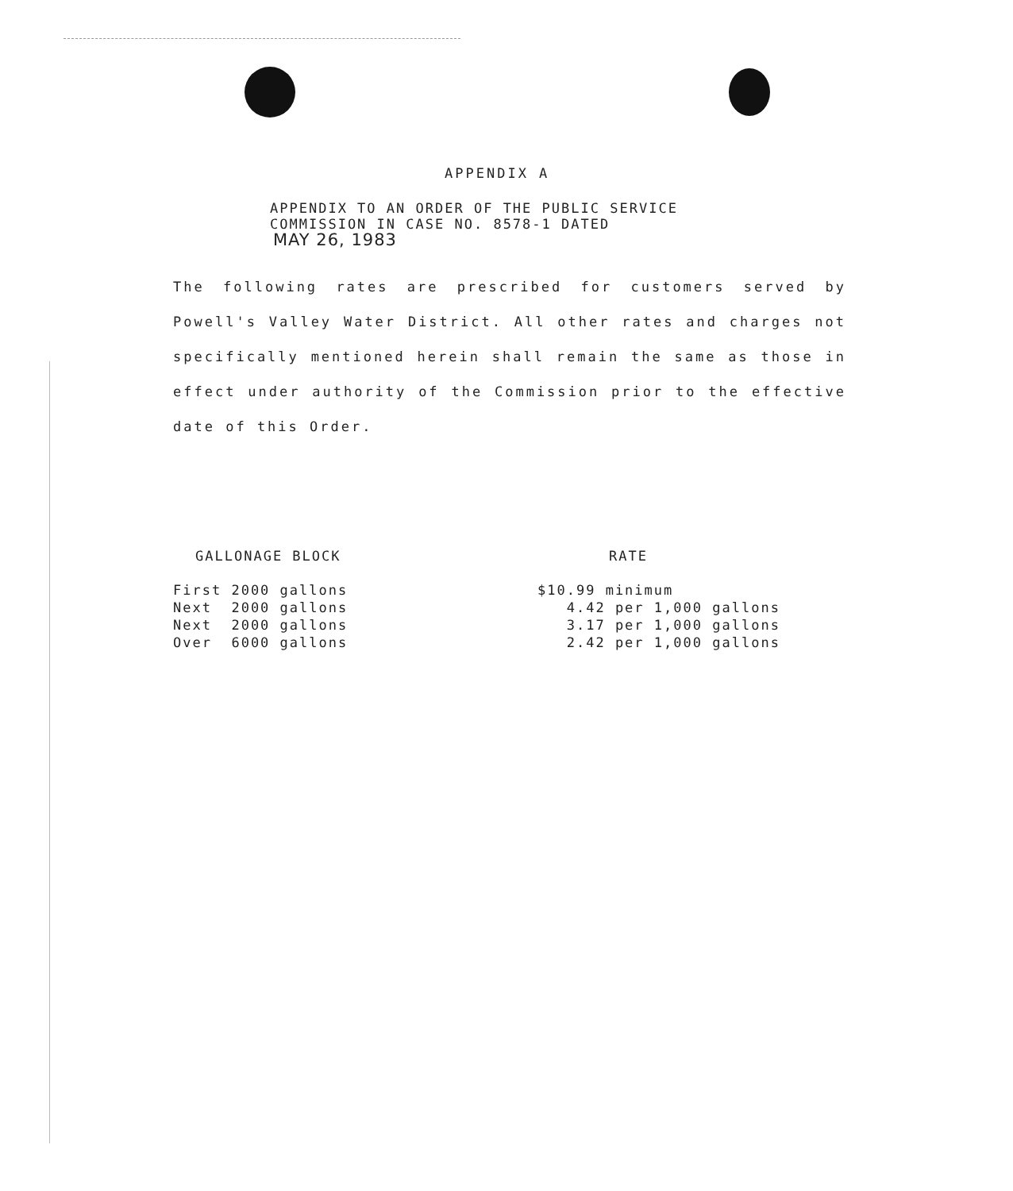APPENDIX A
APPENDIX TO AN ORDER OF THE PUBLIC SERVICE
COMMISSION IN CASE NO. 8578-1 DATED
MAY 26, 1983
The following rates are prescribed for customers served by Powell's Valley Water District. All other rates and charges not specifically mentioned herein shall remain the same as those in effect under authority of the Commission prior to the effective date of this Order.
| GALLONAGE BLOCK | RATE |
| --- | --- |
| First 2000 gallons | $10.99 minimum |
| Next 2000 gallons | 4.42 per 1,000 gallons |
| Next 2000 gallons | 3.17 per 1,000 gallons |
| Over 6000 gallons | 2.42 per 1,000 gallons |